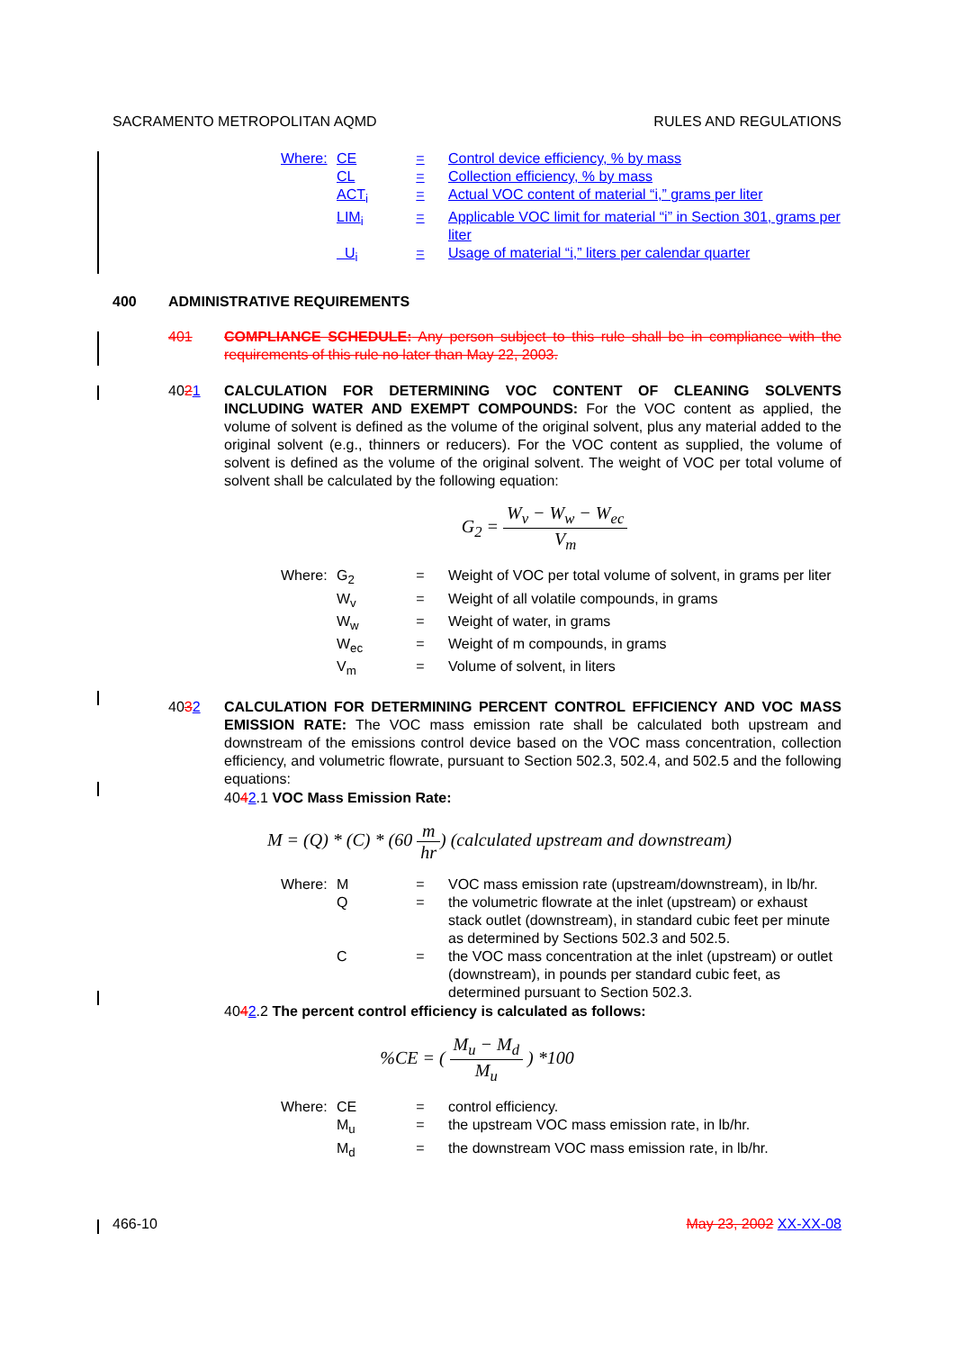SACRAMENTO METROPOLITAN AQMD RULES AND REGULATIONS
| Where: | CE | = | Control device efficiency, % by mass |
| | CL | = | Collection efficiency, % by mass |
| | ACT<sub>i</sub> | = | Actual VOC content of material “i,” grams per liter |
| | LIM<sub>i</sub> | = | Applicable VOC limit for material “i” in Section 301, grams per liter |
| | U<sub>i</sub> | = | Usage of material “i,” liters per calendar quarter |
400 ADMINISTRATIVE REQUIREMENTS
401 COMPLIANCE SCHEDULE: Any person subject to this rule shall be in compliance with the requirements of this rule no later than May 22, 2003.
4021 CALCULATION FOR DETERMINING VOC CONTENT OF CLEANING SOLVENTS INCLUDING WATER AND EXEMPT COMPOUNDS: For the VOC content as applied, the volume of solvent is defined as the volume of the original solvent, plus any material added to the original solvent (e.g., thinners or reducers). For the VOC content as supplied, the volume of solvent is defined as the volume of the original solvent. The weight of VOC per total volume of solvent shall be calculated by the following equation:
G<sub>2</sub> = W<sub>v</sub> − W<sub>w</sub> − W<sub>ec</sub> V<sub>m</sub>
| Where: | G<sub>2</sub> | = | Weight of VOC per total volume of solvent, in grams per liter |
| | W<sub>v</sub> | = | Weight of all volatile compounds, in grams |
| | W<sub>w</sub> | = | Weight of water, in grams |
| | W<sub>ec</sub> | = | Weight of m compounds, in grams |
| | V<sub>m</sub> | = | Volume of solvent, in liters |
4032 CALCULATION FOR DETERMINING PERCENT CONTROL EFFICIENCY AND VOC MASS EMISSION RATE: The VOC mass emission rate shall be calculated both upstream and downstream of the emissions control device based on the VOC mass concentration, collection efficiency, and volumetric flowrate, pursuant to Section 502.3, 502.4, and 502.5 and the following equations:
4042.1 VOC Mass Emission Rate:
M = (Q) * (C) * (60 m hr) (calculated upstream and downstream)
| Where: | M | = | VOC mass emission rate (upstream/downstream), in lb/hr. |
| | Q | = | the volumetric flowrate at the inlet (upstream) or exhaust stack outlet (downstream), in standard cubic feet per minute as determined by Sections 502.3 and 502.5. |
| | C | = | the VOC mass concentration at the inlet (upstream) or outlet (downstream), in pounds per standard cubic feet, as determined pursuant to Section 502.3. |
4042.2 The percent control efficiency is calculated as follows:
%CE = ( M<sub>u</sub> − M<sub>d</sub> M<sub>u</sub> ) *100
| Where: | CE | = | control efficiency. |
| | M<sub>u</sub> | = | the upstream VOC mass emission rate, in lb/hr. |
| | M<sub>d</sub> | = | the downstream VOC mass emission rate, in lb/hr. |
466-10 May 23, 2002 XX-XX-08